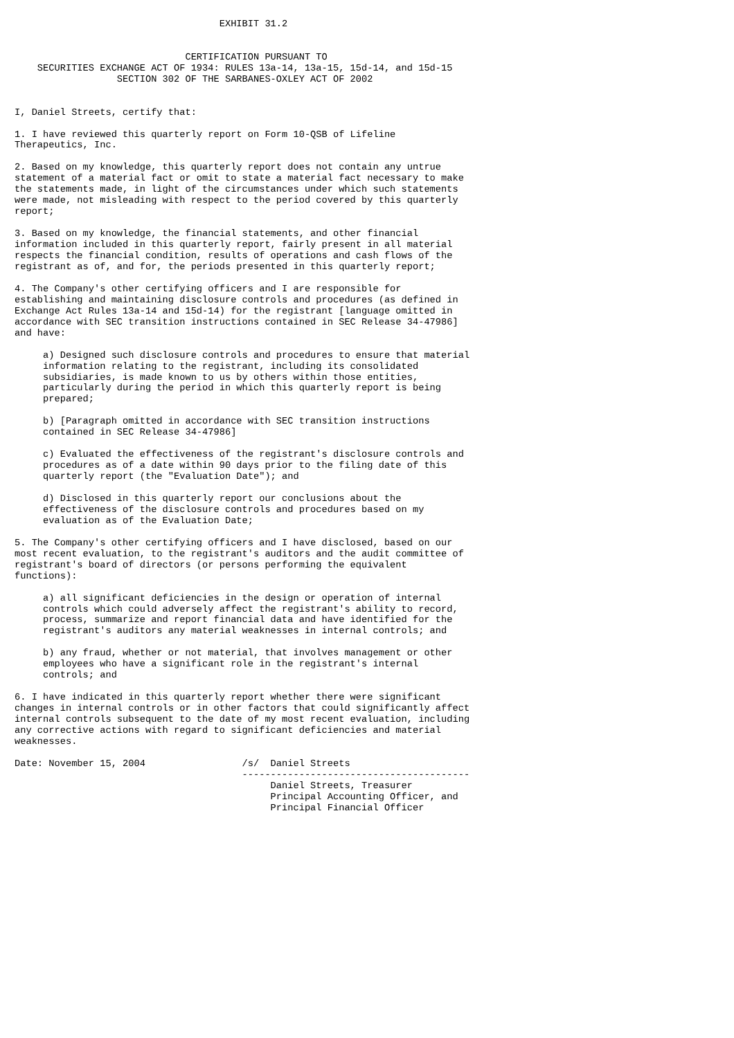EXHIBIT 31.2


                              CERTIFICATION PURSUANT TO
    SECURITIES EXCHANGE ACT OF 1934: RULES 13a-14, 13a-15, 15d-14, and 15d-15
                  SECTION 302 OF THE SARBANES-OXLEY ACT OF 2002


I, Daniel Streets, certify that:

1. I have reviewed this quarterly report on Form 10-QSB of Lifeline
Therapeutics, Inc.

2. Based on my knowledge, this quarterly report does not contain any untrue
statement of a material fact or omit to state a material fact necessary to make
the statements made, in light of the circumstances under which such statements
were made, not misleading with respect to the period covered by this quarterly
report;

3. Based on my knowledge, the financial statements, and other financial
information included in this quarterly report, fairly present in all material
respects the financial condition, results of operations and cash flows of the
registrant as of, and for, the periods presented in this quarterly report;

4. The Company's other certifying officers and I are responsible for
establishing and maintaining disclosure controls and procedures (as defined in
Exchange Act Rules 13a-14 and 15d-14) for the registrant [language omitted in
accordance with SEC transition instructions contained in SEC Release 34-47986]
and have:

     a) Designed such disclosure controls and procedures to ensure that material
     information relating to the registrant, including its consolidated
     subsidiaries, is made known to us by others within those entities,
     particularly during the period in which this quarterly report is being
     prepared;

     b) [Paragraph omitted in accordance with SEC transition instructions
     contained in SEC Release 34-47986]

     c) Evaluated the effectiveness of the registrant's disclosure controls and
     procedures as of a date within 90 days prior to the filing date of this
     quarterly report (the "Evaluation Date"); and

     d) Disclosed in this quarterly report our conclusions about the
     effectiveness of the disclosure controls and procedures based on my
     evaluation as of the Evaluation Date;

5. The Company's other certifying officers and I have disclosed, based on our
most recent evaluation, to the registrant's auditors and the audit committee of
registrant's board of directors (or persons performing the equivalent
functions):

     a) all significant deficiencies in the design or operation of internal
     controls which could adversely affect the registrant's ability to record,
     process, summarize and report financial data and have identified for the
     registrant's auditors any material weaknesses in internal controls; and

     b) any fraud, whether or not material, that involves management or other
     employees who have a significant role in the registrant's internal
     controls; and

6. I have indicated in this quarterly report whether there were significant
changes in internal controls or in other factors that could significantly affect
internal controls subsequent to the date of my most recent evaluation, including
any corrective actions with regard to significant deficiencies and material
weaknesses.

Date: November 15, 2004                 /s/  Daniel Streets
                                        ----------------------------------------
                                             Daniel Streets, Treasurer
                                             Principal Accounting Officer, and
                                             Principal Financial Officer